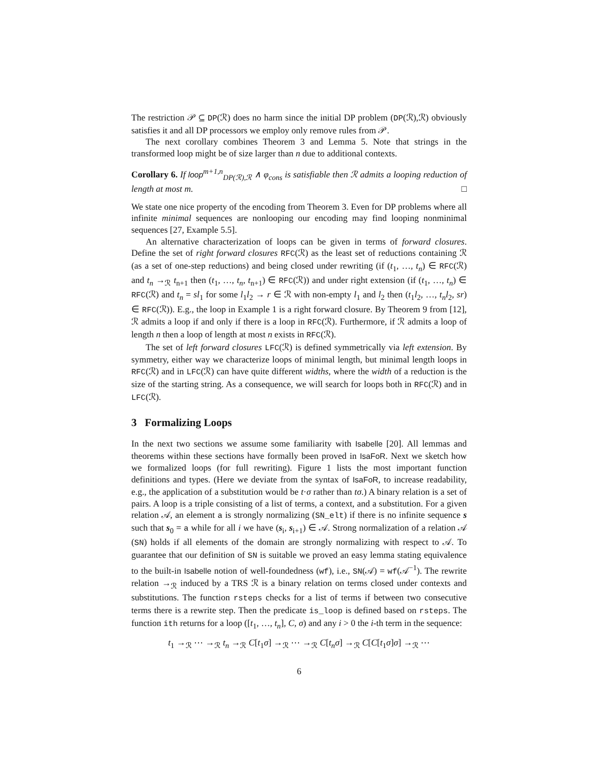The restriction 𝒫 ⊆ DP(ℛ) does no harm since the initial DP problem (DP(ℛ),ℛ) obviously satisfies it and all DP processors we employ only remove rules from 𝒫.
The next corollary combines Theorem 3 and Lemma 5. Note that strings in the transformed loop might be of size larger than n due to additional contexts.
Corollary 6. If loop<sup>m+1,n</sup><sub>DP(ℛ),ℛ</sub> ∧ φ<sub>cons</sub> is satisfiable then ℛ admits a looping reduction of length at most m. □
We state one nice property of the encoding from Theorem 3. Even for DP problems where all infinite minimal sequences are nonlooping our encoding may find looping nonminimal sequences [27, Example 5.5].
An alternative characterization of loops can be given in terms of forward closures. Define the set of right forward closures RFC(ℛ) as the least set of reductions containing ℛ (as a set of one-step reductions) and being closed under rewriting (if (t<sub>1</sub>, …, t<sub>n</sub>) ∈ RFC(ℛ) and t<sub>n</sub> →<sub>ℛ</sub> t<sub>n+1</sub> then (t<sub>1</sub>, …, t<sub>n</sub>, t<sub>n+1</sub>) ∈ RFC(ℛ)) and under right extension (if (t<sub>1</sub>, …, t<sub>n</sub>) ∈ RFC(ℛ) and t<sub>n</sub> = sl<sub>1</sub> for some l<sub>1</sub>l<sub>2</sub> → r ∈ ℛ with non-empty l<sub>1</sub> and l<sub>2</sub> then (t<sub>1</sub>l<sub>2</sub>, …, t<sub>n</sub>l<sub>2</sub>, sr) ∈ RFC(ℛ)). E.g., the loop in Example 1 is a right forward closure. By Theorem 9 from [12], ℛ admits a loop if and only if there is a loop in RFC(ℛ). Furthermore, if ℛ admits a loop of length n then a loop of length at most n exists in RFC(ℛ).
The set of left forward closures LFC(ℛ) is defined symmetrically via left extension. By symmetry, either way we characterize loops of minimal length, but minimal length loops in RFC(ℛ) and in LFC(ℛ) can have quite different widths, where the width of a reduction is the size of the starting string. As a consequence, we will search for loops both in RFC(ℛ) and in LFC(ℛ).
3 Formalizing Loops
In the next two sections we assume some familiarity with Isabelle [20]. All lemmas and theorems within these sections have formally been proved in IsaFoR. Next we sketch how we formalized loops (for full rewriting). Figure 1 lists the most important function definitions and types. (Here we deviate from the syntax of IsaFoR, to increase readability, e.g., the application of a substitution would be t·σ rather than tσ.) A binary relation is a set of pairs. A loop is a triple consisting of a list of terms, a context, and a substitution. For a given relation 𝒜, an element a is strongly normalizing (SN_elt) if there is no infinite sequence s such that s<sub>0</sub> = a while for all i we have (s<sub>i</sub>, s<sub>i+1</sub>) ∈ 𝒜. Strong normalization of a relation 𝒜 (SN) holds if all elements of the domain are strongly normalizing with respect to 𝒜. To guarantee that our definition of SN is suitable we proved an easy lemma stating equivalence to the built-in Isabelle notion of well-foundedness (wf), i.e., SN(𝒜) = wf(𝒜<sup>−1</sup>). The rewrite relation →<sub>ℛ</sub> induced by a TRS ℛ is a binary relation on terms closed under contexts and substitutions. The function rsteps checks for a list of terms if between two consecutive terms there is a rewrite step. Then the predicate is_loop is defined based on rsteps. The function ith returns for a loop ([t<sub>1</sub>, …, t<sub>n</sub>], C, σ) and any i > 0 the i-th term in the sequence:
t<sub>1</sub> →<sub>ℛ</sub> ⋯ →<sub>ℛ</sub> t<sub>n</sub> →<sub>ℛ</sub> C[t<sub>1</sub>σ] →<sub>ℛ</sub> ⋯ →<sub>ℛ</sub> C[t<sub>n</sub>σ] →<sub>ℛ</sub> C[C[t<sub>1</sub>σ]σ] →<sub>ℛ</sub> ⋯
6